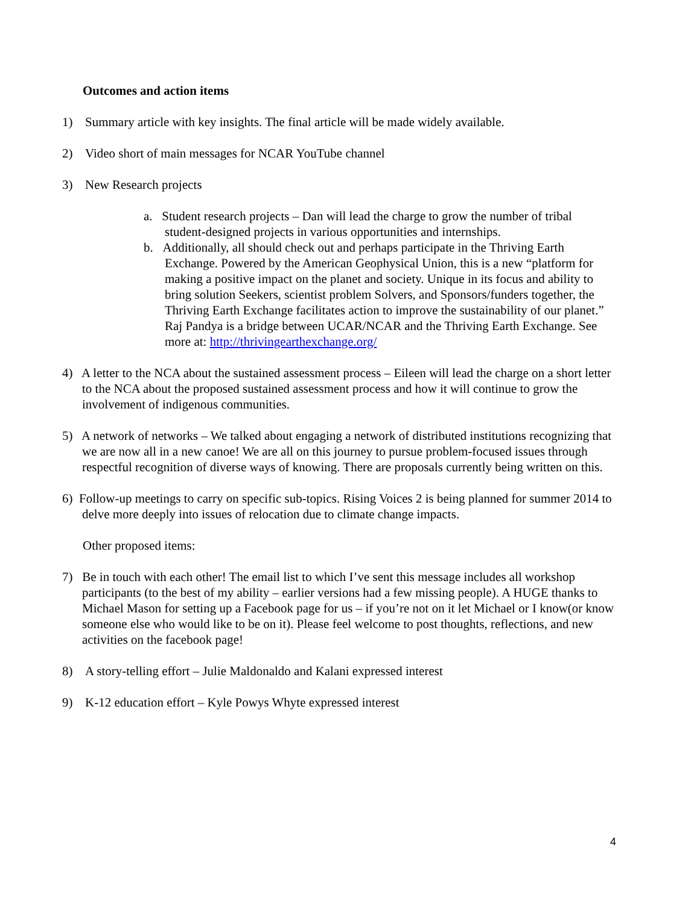Outcomes and action items
1) Summary article with key insights. The final article will be made widely available.
2) Video short of main messages for NCAR YouTube channel
3) New Research projects
a. Student research projects – Dan will lead the charge to grow the number of tribal student-designed projects in various opportunities and internships.
b. Additionally, all should check out and perhaps participate in the Thriving Earth Exchange. Powered by the American Geophysical Union, this is a new “platform for making a positive impact on the planet and society. Unique in its focus and ability to bring solution Seekers, scientist problem Solvers, and Sponsors/funders together, the Thriving Earth Exchange facilitates action to improve the sustainability of our planet.” Raj Pandya is a bridge between UCAR/NCAR and the Thriving Earth Exchange. See more at: http://thrivingearthexchange.org/
4) A letter to the NCA about the sustained assessment process – Eileen will lead the charge on a short letter to the NCA about the proposed sustained assessment process and how it will continue to grow the involvement of indigenous communities.
5) A network of networks – We talked about engaging a network of distributed institutions recognizing that we are now all in a new canoe! We are all on this journey to pursue problem-focused issues through respectful recognition of diverse ways of knowing. There are proposals currently being written on this.
6) Follow-up meetings to carry on specific sub-topics. Rising Voices 2 is being planned for summer 2014 to delve more deeply into issues of relocation due to climate change impacts.
Other proposed items:
7) Be in touch with each other! The email list to which I’ve sent this message includes all workshop participants (to the best of my ability – earlier versions had a few missing people). A HUGE thanks to Michael Mason for setting up a Facebook page for us – if you’re not on it let Michael or I know(or know someone else who would like to be on it). Please feel welcome to post thoughts, reflections, and new activities on the facebook page!
8) A story-telling effort – Julie Maldonaldo and Kalani expressed interest
9) K-12 education effort – Kyle Powys Whyte expressed interest
4